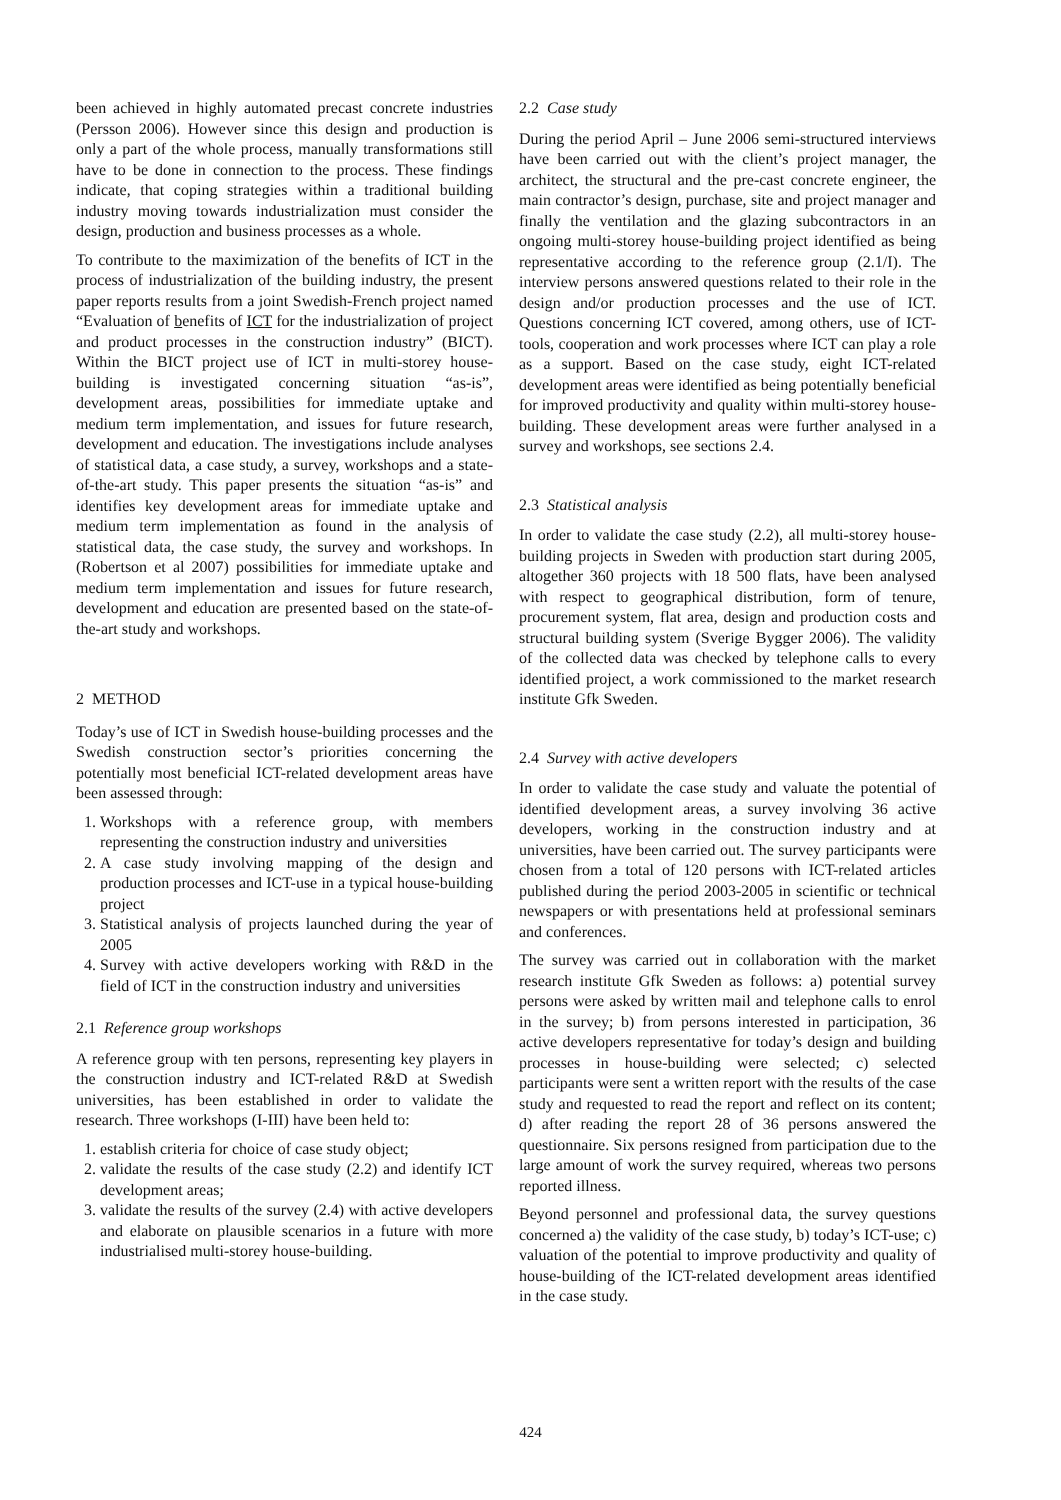been achieved in highly automated precast concrete industries (Persson 2006). However since this design and production is only a part of the whole process, manually transformations still have to be done in connection to the process. These findings indicate, that coping strategies within a traditional building industry moving towards industrialization must consider the design, production and business processes as a whole.
To contribute to the maximization of the benefits of ICT in the process of industrialization of the building industry, the present paper reports results from a joint Swedish-French project named “Evaluation of benefits of ICT for the industrialization of project and product processes in the construction industry” (BICT). Within the BICT project use of ICT in multi-storey house-building is investigated concerning situation “as-is”, development areas, possibilities for immediate uptake and medium term implementation, and issues for future research, development and education. The investigations include analyses of statistical data, a case study, a survey, workshops and a state-of-the-art study. This paper presents the situation “as-is” and identifies key development areas for immediate uptake and medium term implementation as found in the analysis of statistical data, the case study, the survey and workshops. In (Robertson et al 2007) possibilities for immediate uptake and medium term implementation and issues for future research, development and education are presented based on the state-of-the-art study and workshops.
2 METHOD
Today’s use of ICT in Swedish house-building processes and the Swedish construction sector’s priorities concerning the potentially most beneficial ICT-related development areas have been assessed through:
1. Workshops with a reference group, with members representing the construction industry and universities
2. A case study involving mapping of the design and production processes and ICT-use in a typical house-building project
3. Statistical analysis of projects launched during the year of 2005
4. Survey with active developers working with R&D in the field of ICT in the construction industry and universities
2.1 Reference group workshops
A reference group with ten persons, representing key players in the construction industry and ICT-related R&D at Swedish universities, has been established in order to validate the research. Three workshops (I-III) have been held to:
1. establish criteria for choice of case study object;
2. validate the results of the case study (2.2) and identify ICT development areas;
3. validate the results of the survey (2.4) with active developers and elaborate on plausible scenarios in a future with more industrialised multi-storey house-building.
2.2 Case study
During the period April – June 2006 semi-structured interviews have been carried out with the client’s project manager, the architect, the structural and the pre-cast concrete engineer, the main contractor’s design, purchase, site and project manager and finally the ventilation and the glazing subcontractors in an ongoing multi-storey house-building project identified as being representative according to the reference group (2.1/I). The interview persons answered questions related to their role in the design and/or production processes and the use of ICT. Questions concerning ICT covered, among others, use of ICT-tools, cooperation and work processes where ICT can play a role as a support. Based on the case study, eight ICT-related development areas were identified as being potentially beneficial for improved productivity and quality within multi-storey house-building. These development areas were further analysed in a survey and workshops, see sections 2.4.
2.3 Statistical analysis
In order to validate the case study (2.2), all multi-storey house-building projects in Sweden with production start during 2005, altogether 360 projects with 18 500 flats, have been analysed with respect to geographical distribution, form of tenure, procurement system, flat area, design and production costs and structural building system (Sverige Bygger 2006). The validity of the collected data was checked by telephone calls to every identified project, a work commissioned to the market research institute Gfk Sweden.
2.4 Survey with active developers
In order to validate the case study and valuate the potential of identified development areas, a survey involving 36 active developers, working in the construction industry and at universities, have been carried out. The survey participants were chosen from a total of 120 persons with ICT-related articles published during the period 2003-2005 in scientific or technical newspapers or with presentations held at professional seminars and conferences.
The survey was carried out in collaboration with the market research institute Gfk Sweden as follows: a) potential survey persons were asked by written mail and telephone calls to enrol in the survey; b) from persons interested in participation, 36 active developers representative for today’s design and building processes in house-building were selected; c) selected participants were sent a written report with the results of the case study and requested to read the report and reflect on its content; d) after reading the report 28 of 36 persons answered the questionnaire. Six persons resigned from participation due to the large amount of work the survey required, whereas two persons reported illness.
Beyond personnel and professional data, the survey questions concerned a) the validity of the case study, b) today’s ICT-use; c) valuation of the potential to improve productivity and quality of house-building of the ICT-related development areas identified in the case study.
424